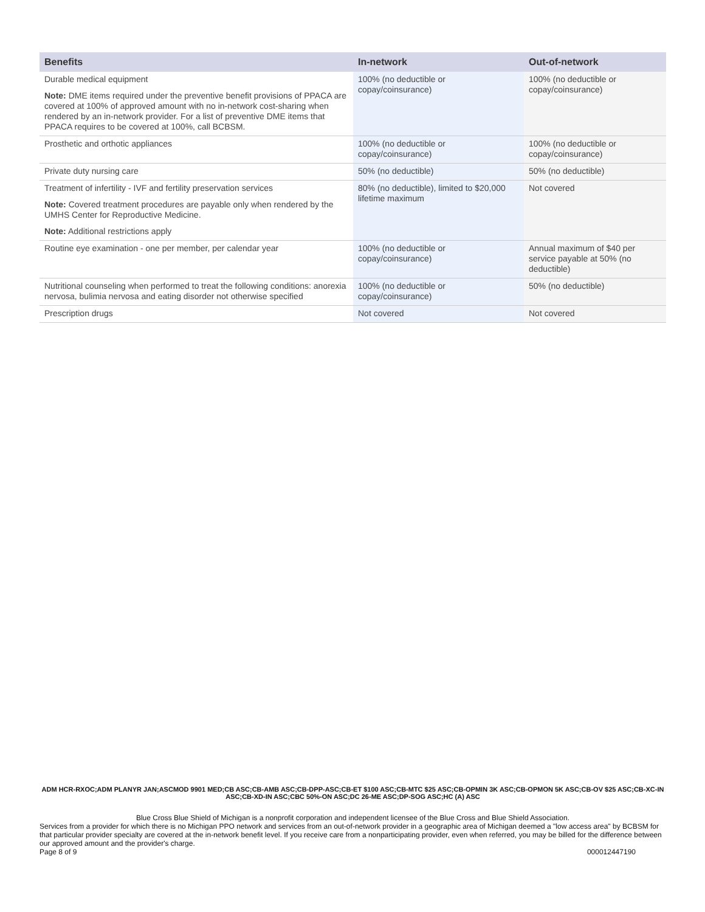| Benefits | In-network | Out-of-network |
| --- | --- | --- |
| Durable medical equipment Note: DME items required under the preventive benefit provisions of PPACA are covered at 100% of approved amount with no in-network cost-sharing when rendered by an in-network provider. For a list of preventive DME items that PPACA requires to be covered at 100%, call BCBSM. | 100% (no deductible or copay/coinsurance) | 100% (no deductible or copay/coinsurance) |
| Prosthetic and orthotic appliances | 100% (no deductible or copay/coinsurance) | 100% (no deductible or copay/coinsurance) |
| Private duty nursing care | 50% (no deductible) | 50% (no deductible) |
| Treatment of infertility - IVF and fertility preservation services Note: Covered treatment procedures are payable only when rendered by the UMHS Center for Reproductive Medicine. Note: Additional restrictions apply | 80% (no deductible), limited to $20,000 lifetime maximum | Not covered |
| Routine eye examination - one per member, per calendar year | 100% (no deductible or copay/coinsurance) | Annual maximum of $40 per service payable at 50% (no deductible) |
| Nutritional counseling when performed to treat the following conditions: anorexia nervosa, bulimia nervosa and eating disorder not otherwise specified | 100% (no deductible or copay/coinsurance) | 50% (no deductible) |
| Prescription drugs | Not covered | Not covered |
ADM HCR-RXOC;ADM PLANYR JAN;ASCMOD 9901 MED;CB ASC;CB-AMB ASC;CB-DPP-ASC;CB-ET $100 ASC;CB-MTC $25 ASC;CB-OPMIN 3K ASC;CB-OPMON 5K ASC;CB-OV $25 ASC;CB-XC-IN ASC;CB-XD-IN ASC;CBC 50%-ON ASC;DC 26-ME ASC;DP-SOG ASC;HC (A) ASC
Blue Cross Blue Shield of Michigan is a nonprofit corporation and independent licensee of the Blue Cross and Blue Shield Association.
Services from a provider for which there is no Michigan PPO network and services from an out-of-network provider in a geographic area of Michigan deemed a "low access area" by BCBSM for that particular provider specialty are covered at the in-network benefit level. If you receive care from a nonparticipating provider, even when referred, you may be billed for the difference between our approved amount and the provider's charge.
Page 8 of 9 000012447190